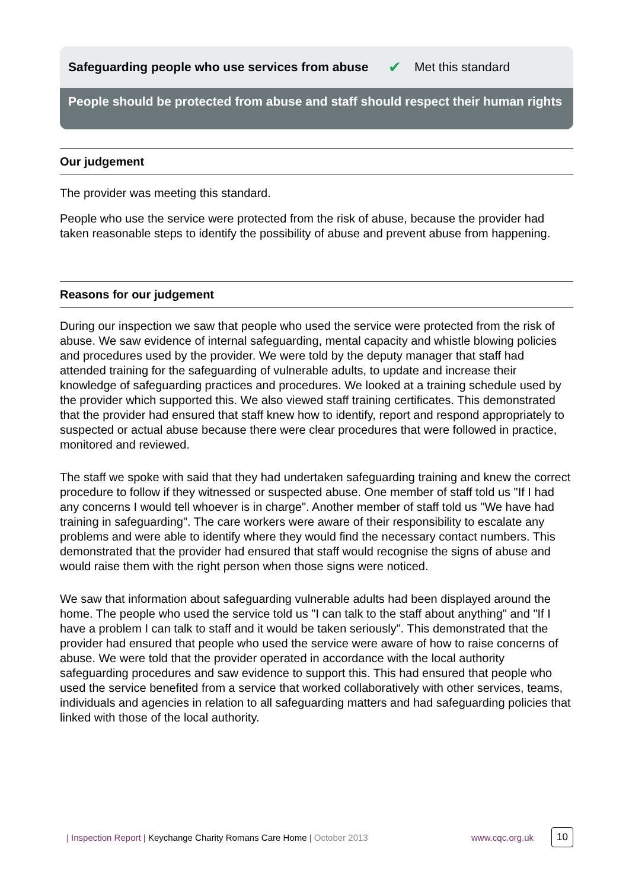Safeguarding people who use services from abuse ✔ Met this standard
People should be protected from abuse and staff should respect their human rights
Our judgement
The provider was meeting this standard.
People who use the service were protected from the risk of abuse, because the provider had taken reasonable steps to identify the possibility of abuse and prevent abuse from happening.
Reasons for our judgement
During our inspection we saw that people who used the service were protected from the risk of abuse. We saw evidence of internal safeguarding, mental capacity and whistle blowing policies and procedures used by the provider. We were told by the deputy manager that staff had attended training for the safeguarding of vulnerable adults, to update and increase their knowledge of safeguarding practices and procedures. We looked at a training schedule used by the provider which supported this. We also viewed staff training certificates. This demonstrated that the provider had ensured that staff knew how to identify, report and respond appropriately to suspected or actual abuse because there were clear procedures that were followed in practice, monitored and reviewed.
The staff we spoke with said that they had undertaken safeguarding training and knew the correct procedure to follow if they witnessed or suspected abuse. One member of staff told us "If I had any concerns I would tell whoever is in charge". Another member of staff told us "We have had training in safeguarding". The care workers were aware of their responsibility to escalate any problems and were able to identify where they would find the necessary contact numbers. This demonstrated that the provider had ensured that staff would recognise the signs of abuse and would raise them with the right person when those signs were noticed.
We saw that information about safeguarding vulnerable adults had been displayed around the home. The people who used the service told us "I can talk to the staff about anything" and "If I have a problem I can talk to staff and it would be taken seriously". This demonstrated that the provider had ensured that people who used the service were aware of how to raise concerns of abuse. We were told that the provider operated in accordance with the local authority safeguarding procedures and saw evidence to support this. This had ensured that people who used the service benefited from a service that worked collaboratively with other services, teams, individuals and agencies in relation to all safeguarding matters and had safeguarding policies that linked with those of the local authority.
| Inspection Report | Keychange Charity Romans Care Home | October 2013 www.cqc.org.uk 10